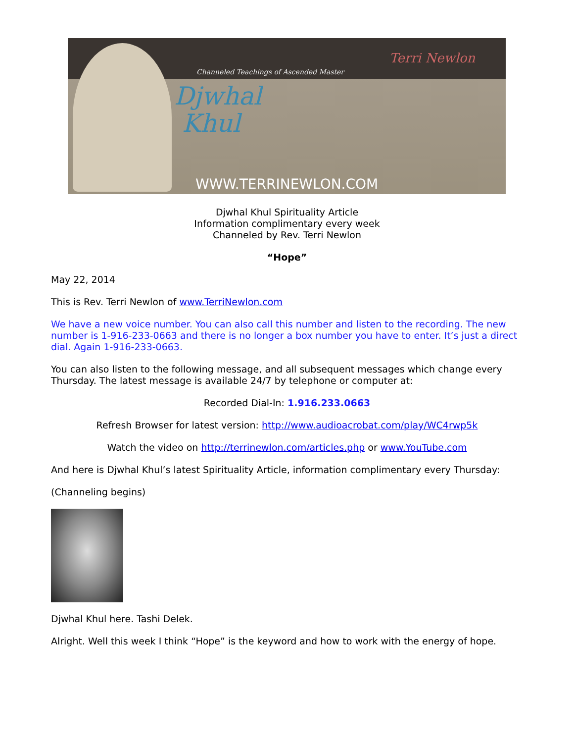Channeled Teachings of Ascended Master
Djwhal
Khul
Terri Newlon
WWW.TERRINEWLON.COM
Djwhal Khul Spirituality Article
Information complimentary every week
Channeled by Rev. Terri Newlon
“Hope”
May 22, 2014
This is Rev. Terri Newlon of www.TerriNewlon.com
We have a new voice number. You can also call this number and listen to the recording. The new number is 1-916-233-0663 and there is no longer a box number you have to enter. It’s just a direct dial. Again 1-916-233-0663.
You can also listen to the following message, and all subsequent messages which change every Thursday. The latest message is available 24/7 by telephone or computer at:
Recorded Dial-In: 1.916.233.0663
Refresh Browser for latest version: http://www.audioacrobat.com/play/WC4rwp5k
Watch the video on http://terrinewlon.com/articles.php or www.YouTube.com
And here is Djwhal Khul’s latest Spirituality Article, information complimentary every Thursday:
(Channeling begins)
Djwhal Khul here. Tashi Delek.
Alright. Well this week I think “Hope” is the keyword and how to work with the energy of hope.